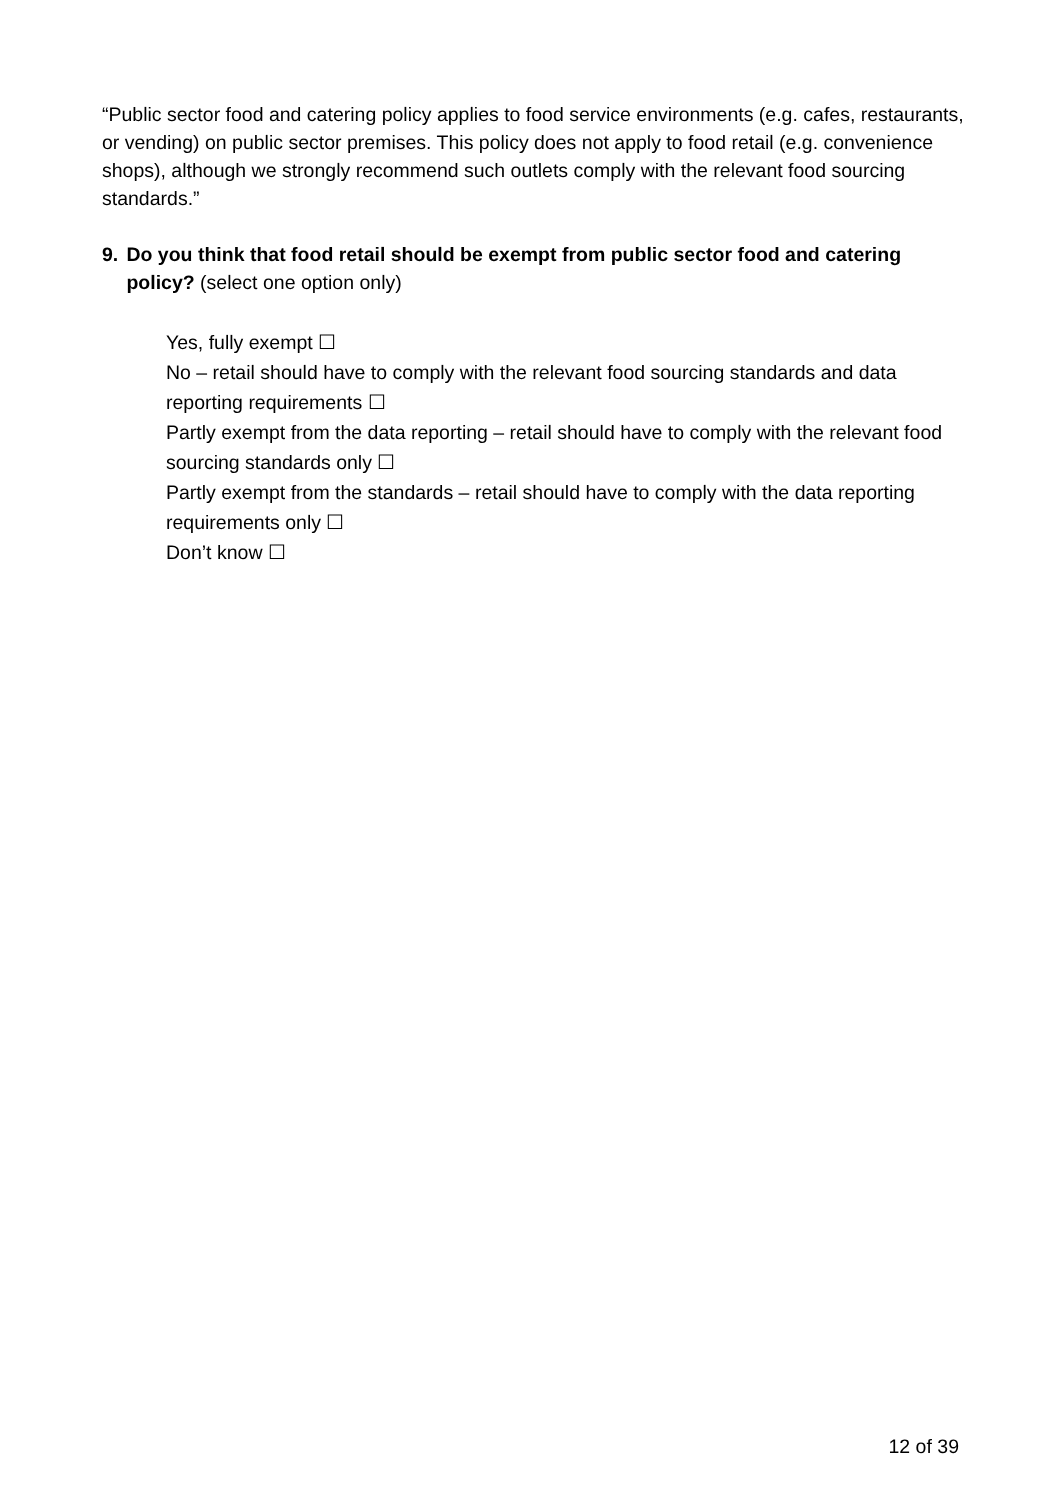“Public sector food and catering policy applies to food service environments (e.g. cafes, restaurants, or vending) on public sector premises. This policy does not apply to food retail (e.g. convenience shops), although we strongly recommend such outlets comply with the relevant food sourcing standards.”
9. Do you think that food retail should be exempt from public sector food and catering policy? (select one option only)
Yes, fully exempt ☐
No – retail should have to comply with the relevant food sourcing standards and data reporting requirements ☐
Partly exempt from the data reporting – retail should have to comply with the relevant food sourcing standards only ☐
Partly exempt from the standards – retail should have to comply with the data reporting requirements only ☐
Don’t know ☐
12 of 39